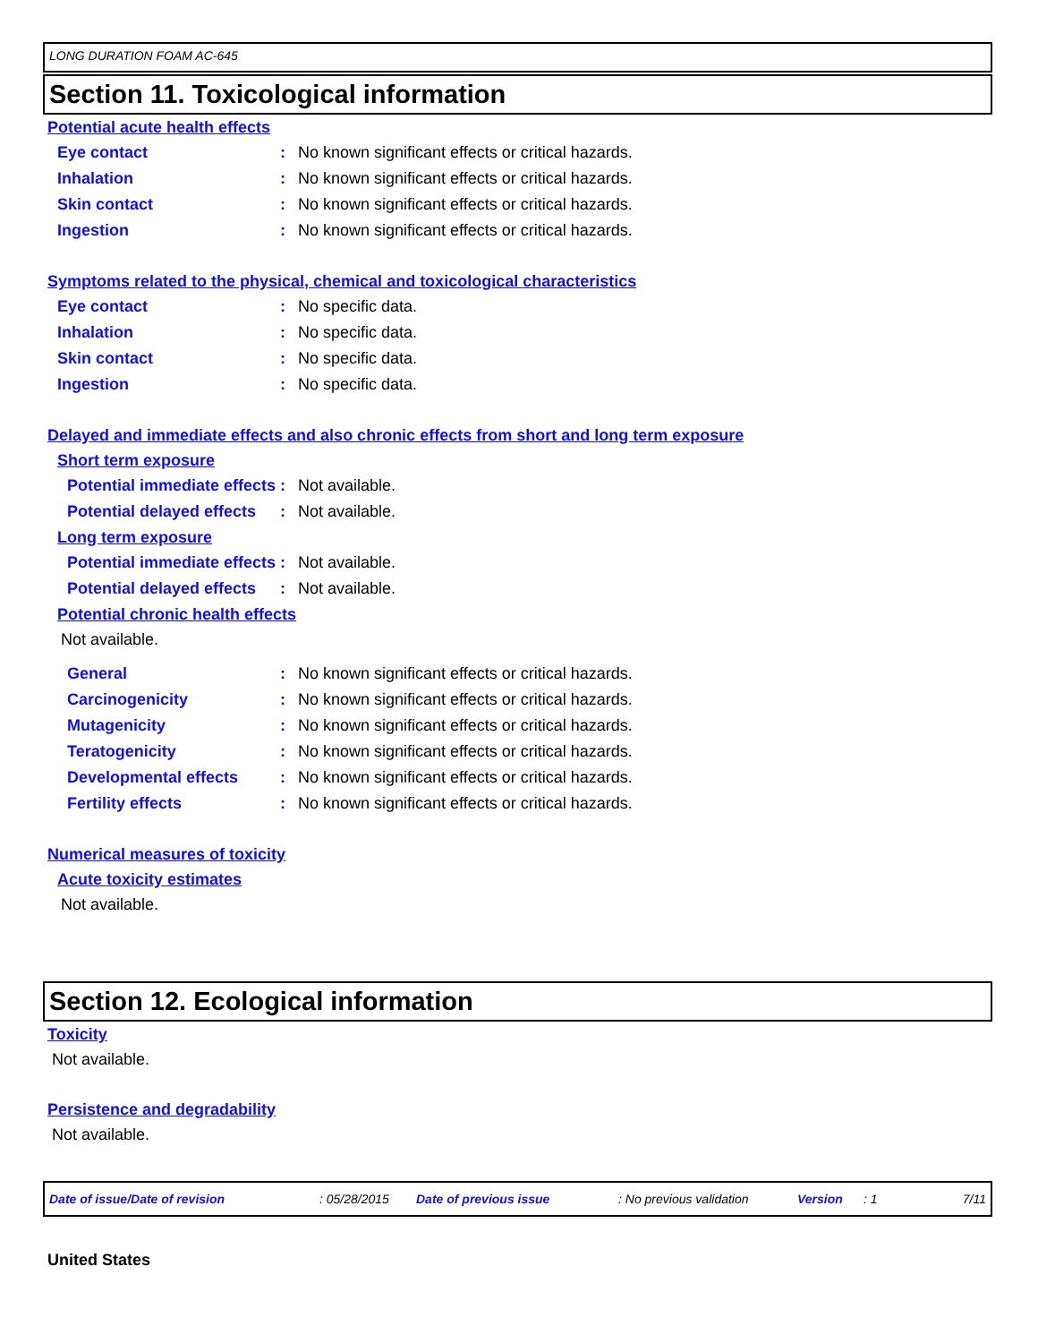LONG DURATION FOAM AC-645
Section 11. Toxicological information
Potential acute health effects
Eye contact : No known significant effects or critical hazards.
Inhalation : No known significant effects or critical hazards.
Skin contact : No known significant effects or critical hazards.
Ingestion : No known significant effects or critical hazards.
Symptoms related to the physical, chemical and toxicological characteristics
Eye contact : No specific data.
Inhalation : No specific data.
Skin contact : No specific data.
Ingestion : No specific data.
Delayed and immediate effects and also chronic effects from short and long term exposure
Short term exposure
Potential immediate effects
: Not available.
Potential delayed effects
: Not available.
Long term exposure
Potential immediate effects
: Not available.
Potential delayed effects
: Not available.
Potential chronic health effects
Not available.
General
: No known significant effects or critical hazards.
Carcinogenicity
: No known significant effects or critical hazards.
Mutagenicity
: No known significant effects or critical hazards.
Teratogenicity
: No known significant effects or critical hazards.
Developmental effects
: No known significant effects or critical hazards.
Fertility effects
: No known significant effects or critical hazards.
Numerical measures of toxicity
Acute toxicity estimates
Not available.
Section 12. Ecological information
Toxicity
Not available.
Persistence and degradability
Not available.
Date of issue/Date of revision: 05/28/2015 Date of previous issue: No previous validation Version: 1 7/11
United States